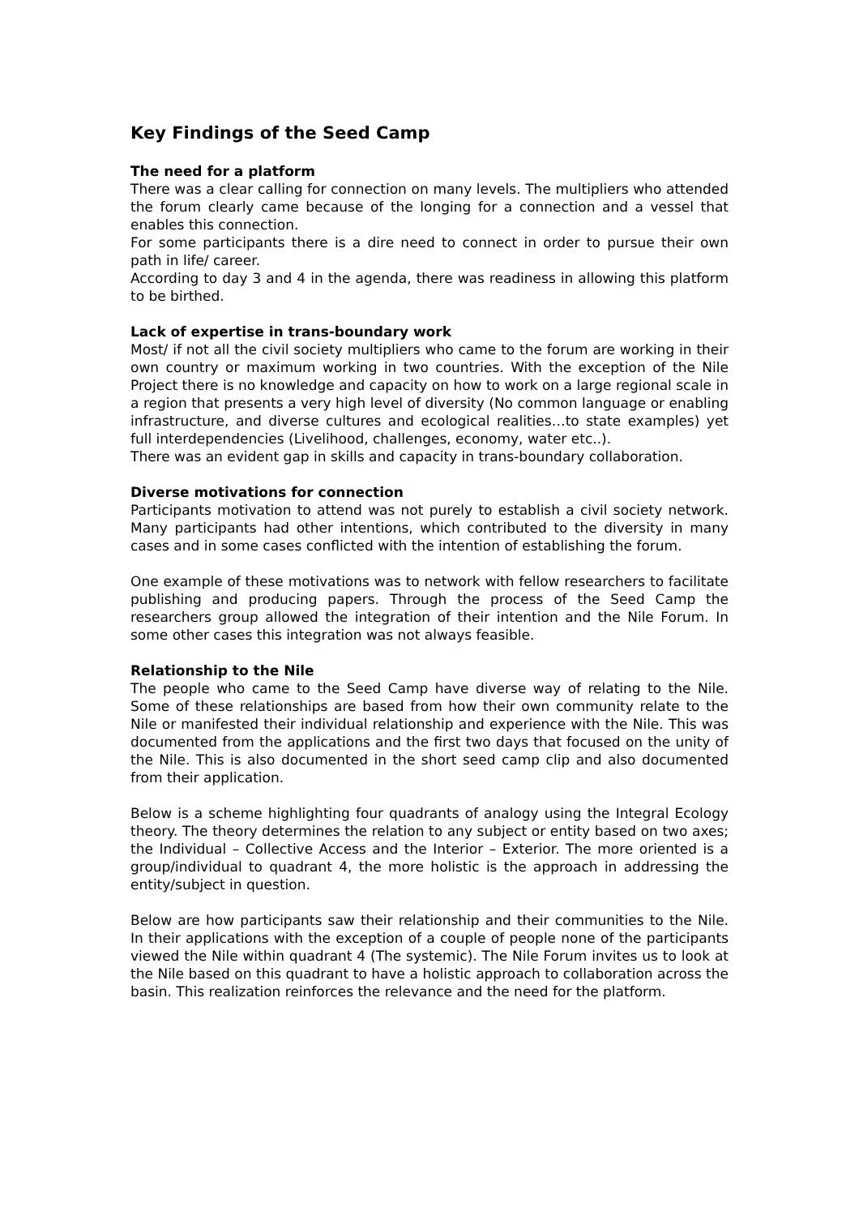Key Findings of the Seed Camp
The need for a platform
There was a clear calling for connection on many levels. The multipliers who attended the forum clearly came because of the longing for a connection and a vessel that enables this connection.
For some participants there is a dire need to connect in order to pursue their own path in life/ career.
According to day 3 and 4 in the agenda, there was readiness in allowing this platform to be birthed.
Lack of expertise in trans-boundary work
Most/ if not all the civil society multipliers who came to the forum are working in their own country or maximum working in two countries. With the exception of the Nile Project there is no knowledge and capacity on how to work on a large regional scale in a region that presents a very high level of diversity (No common language or enabling infrastructure, and diverse cultures and ecological realities…to state examples) yet full interdependencies (Livelihood, challenges, economy, water etc..).
There was an evident gap in skills and capacity in trans-boundary collaboration.
Diverse motivations for connection
Participants motivation to attend was not purely to establish a civil society network. Many participants had other intentions, which contributed to the diversity in many cases and in some cases conflicted with the intention of establishing the forum.
One example of these motivations was to network with fellow researchers to facilitate publishing and producing papers. Through the process of the Seed Camp the researchers group allowed the integration of their intention and the Nile Forum. In some other cases this integration was not always feasible.
Relationship to the Nile
The people who came to the Seed Camp have diverse way of relating to the Nile. Some of these relationships are based from how their own community relate to the Nile or manifested their individual relationship and experience with the Nile. This was documented from the applications and the first two days that focused on the unity of the Nile. This is also documented in the short seed camp clip and also documented from their application.
Below is a scheme highlighting four quadrants of analogy using the Integral Ecology theory. The theory determines the relation to any subject or entity based on two axes; the Individual – Collective Access and the Interior – Exterior. The more oriented is a group/individual to quadrant 4, the more holistic is the approach in addressing the entity/subject in question.
Below are how participants saw their relationship and their communities to the Nile. In their applications with the exception of a couple of people none of the participants viewed the Nile within quadrant 4 (The systemic). The Nile Forum invites us to look at the Nile based on this quadrant to have a holistic approach to collaboration across the basin. This realization reinforces the relevance and the need for the platform.